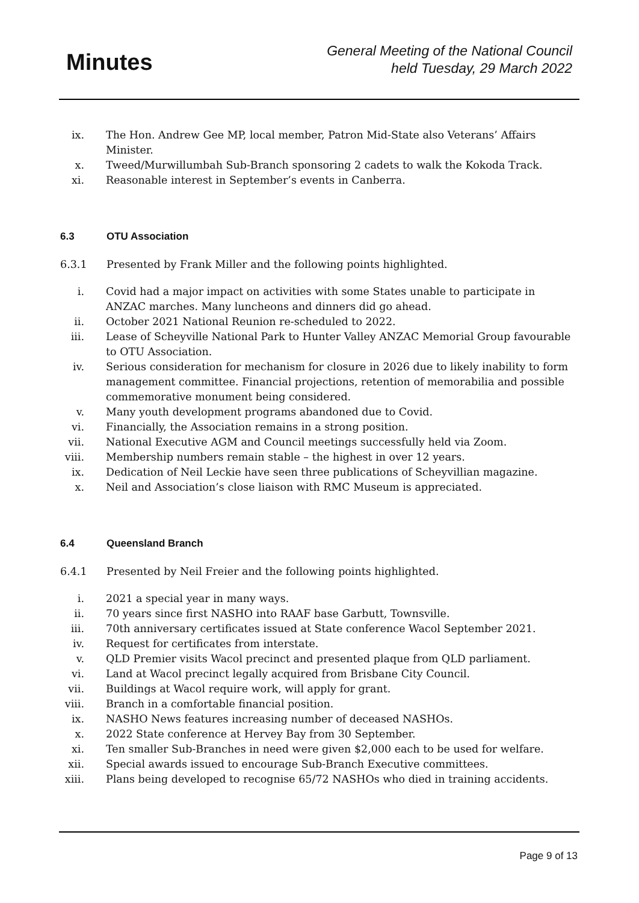Minutes
General Meeting of the National Council
held Tuesday, 29 March 2022
ix. The Hon. Andrew Gee MP, local member, Patron Mid-State also Veterans’ Affairs Minister.
x. Tweed/Murwillumbah Sub-Branch sponsoring 2 cadets to walk the Kokoda Track.
xi. Reasonable interest in September’s events in Canberra.
6.3 OTU Association
6.3.1 Presented by Frank Miller and the following points highlighted.
i. Covid had a major impact on activities with some States unable to participate in ANZAC marches. Many luncheons and dinners did go ahead.
ii. October 2021 National Reunion re-scheduled to 2022.
iii. Lease of Scheyville National Park to Hunter Valley ANZAC Memorial Group favourable to OTU Association.
iv. Serious consideration for mechanism for closure in 2026 due to likely inability to form management committee. Financial projections, retention of memorabilia and possible commemorative monument being considered.
v. Many youth development programs abandoned due to Covid.
vi. Financially, the Association remains in a strong position.
vii. National Executive AGM and Council meetings successfully held via Zoom.
viii. Membership numbers remain stable – the highest in over 12 years.
ix. Dedication of Neil Leckie have seen three publications of Scheyvillian magazine.
x. Neil and Association’s close liaison with RMC Museum is appreciated.
6.4 Queensland Branch
6.4.1 Presented by Neil Freier and the following points highlighted.
i. 2021 a special year in many ways.
ii. 70 years since first NASHO into RAAF base Garbutt, Townsville.
iii. 70th anniversary certificates issued at State conference Wacol September 2021.
iv. Request for certificates from interstate.
v. QLD Premier visits Wacol precinct and presented plaque from QLD parliament.
vi. Land at Wacol precinct legally acquired from Brisbane City Council.
vii. Buildings at Wacol require work, will apply for grant.
viii. Branch in a comfortable financial position.
ix. NASHO News features increasing number of deceased NASHOs.
x. 2022 State conference at Hervey Bay from 30 September.
xi. Ten smaller Sub-Branches in need were given $2,000 each to be used for welfare.
xii. Special awards issued to encourage Sub-Branch Executive committees.
xiii. Plans being developed to recognise 65/72 NASHOs who died in training accidents.
Page 9 of 13